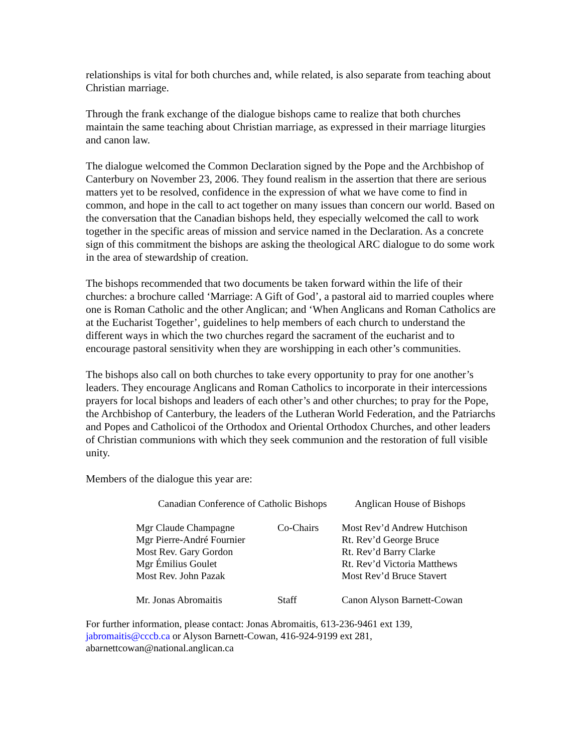relationships is vital for both churches and, while related, is also separate from teaching about Christian marriage.
Through the frank exchange of the dialogue bishops came to realize that both churches maintain the same teaching about Christian marriage, as expressed in their marriage liturgies and canon law.
The dialogue welcomed the Common Declaration signed by the Pope and the Archbishop of Canterbury on November 23, 2006. They found realism in the assertion that there are serious matters yet to be resolved, confidence in the expression of what we have come to find in common, and hope in the call to act together on many issues than concern our world. Based on the conversation that the Canadian bishops held, they especially welcomed the call to work together in the specific areas of mission and service named in the Declaration. As a concrete sign of this commitment the bishops are asking the theological ARC dialogue to do some work in the area of stewardship of creation.
The bishops recommended that two documents be taken forward within the life of their churches: a brochure called ‘Marriage: A Gift of God’, a pastoral aid to married couples where one is Roman Catholic and the other Anglican; and ‘When Anglicans and Roman Catholics are at the Eucharist Together’, guidelines to help members of each church to understand the different ways in which the two churches regard the sacrament of the eucharist and to encourage pastoral sensitivity when they are worshipping in each other’s communities.
The bishops also call on both churches to take every opportunity to pray for one another’s leaders. They encourage Anglicans and Roman Catholics to incorporate in their intercessions prayers for local bishops and leaders of each other’s and other churches; to pray for the Pope, the Archbishop of Canterbury, the leaders of the Lutheran World Federation, and the Patriarchs and Popes and Catholicoi of the Orthodox and Oriental Orthodox Churches, and other leaders of Christian communions with which they seek communion and the restoration of full visible unity.
Members of the dialogue this year are:
| Canadian Conference of Catholic Bishops | | Anglican House of Bishops |
| --- | --- | --- |
| Mgr Claude Champagne Mgr Pierre-André Fournier Most Rev. Gary Gordon Mgr Émilius Goulet Most Rev. John Pazak | Co-Chairs | Most Rev’d Andrew Hutchison Rt. Rev’d George Bruce Rt. Rev’d Barry Clarke Rt. Rev’d Victoria Matthews Most Rev’d Bruce Stavert |
| Mr. Jonas Abromaitis | Staff | Canon Alyson Barnett-Cowan |
For further information, please contact: Jonas Abromaitis, 613-236-9461 ext 139, jabromaitis@cccb.ca or Alyson Barnett-Cowan, 416-924-9199 ext 281, abarnettcowan@national.anglican.ca